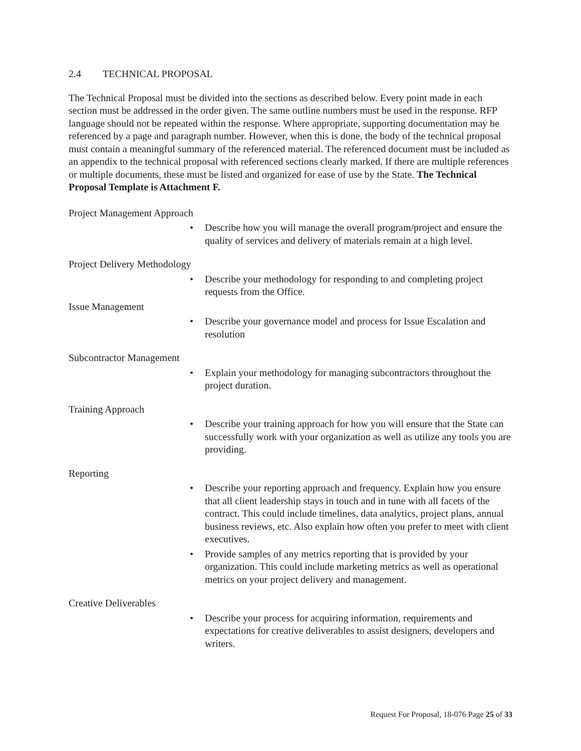2.4 TECHNICAL PROPOSAL
The Technical Proposal must be divided into the sections as described below. Every point made in each section must be addressed in the order given. The same outline numbers must be used in the response. RFP language should not be repeated within the response. Where appropriate, supporting documentation may be referenced by a page and paragraph number. However, when this is done, the body of the technical proposal must contain a meaningful summary of the referenced material. The referenced document must be included as an appendix to the technical proposal with referenced sections clearly marked. If there are multiple references or multiple documents, these must be listed and organized for ease of use by the State. The Technical Proposal Template is Attachment F.
Project Management Approach
Describe how you will manage the overall program/project and ensure the quality of services and delivery of materials remain at a high level.
Project Delivery Methodology
Describe your methodology for responding to and completing project requests from the Office.
Issue Management
Describe your governance model and process for Issue Escalation and resolution
Subcontractor Management
Explain your methodology for managing subcontractors throughout the project duration.
Training Approach
Describe your training approach for how you will ensure that the State can successfully work with your organization as well as utilize any tools you are providing.
Reporting
Describe your reporting approach and frequency. Explain how you ensure that all client leadership stays in touch and in tune with all facets of the contract. This could include timelines, data analytics, project plans, annual business reviews, etc. Also explain how often you prefer to meet with client executives.
Provide samples of any metrics reporting that is provided by your organization. This could include marketing metrics as well as operational metrics on your project delivery and management.
Creative Deliverables
Describe your process for acquiring information, requirements and expectations for creative deliverables to assist designers, developers and writers.
Request For Proposal, 18-076 Page 25 of 33